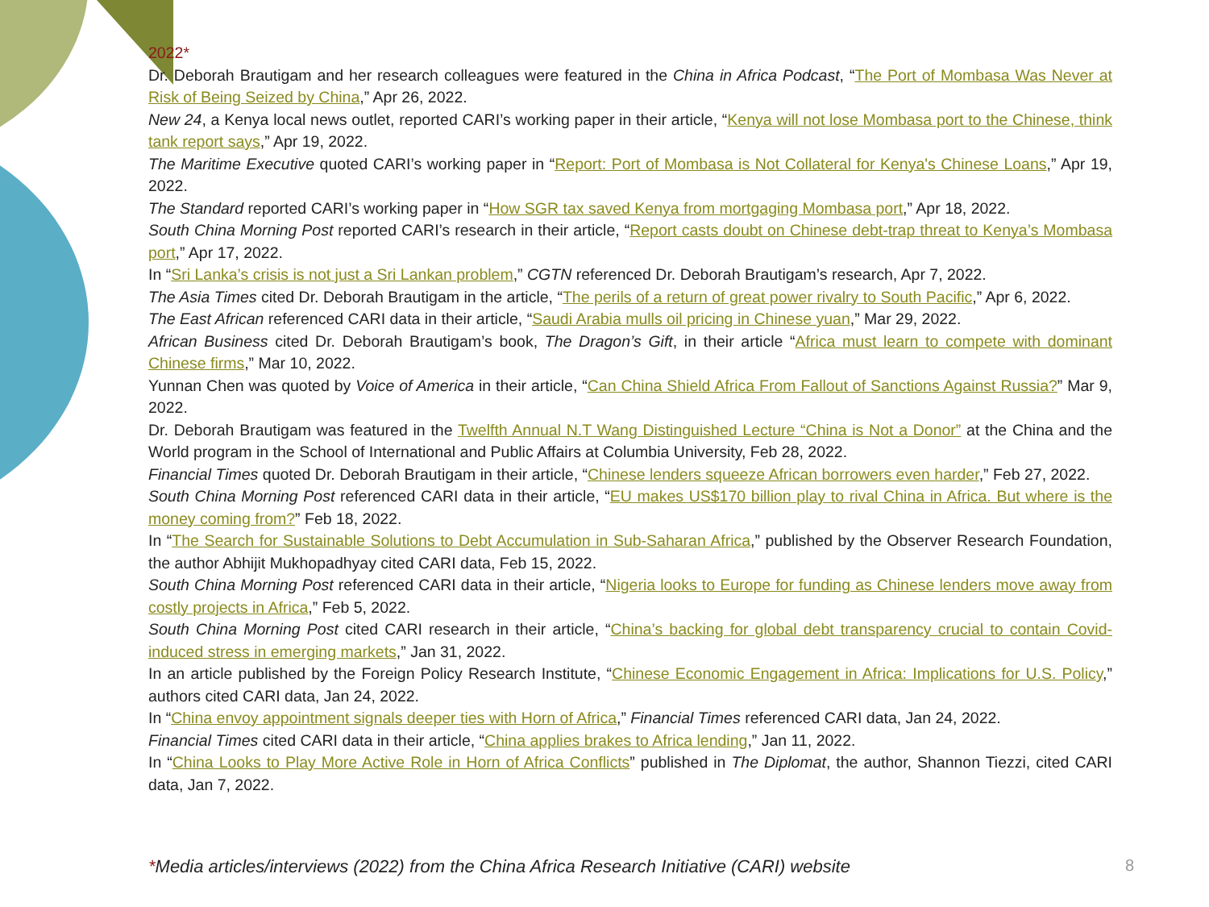2022*
Dr. Deborah Brautigam and her research colleagues were featured in the China in Africa Podcast, “The Port of Mombasa Was Never at Risk of Being Seized by China,” Apr 26, 2022.
New 24, a Kenya local news outlet, reported CARI’s working paper in their article, “Kenya will not lose Mombasa port to the Chinese, think tank report says,” Apr 19, 2022.
The Maritime Executive quoted CARI’s working paper in “Report: Port of Mombasa is Not Collateral for Kenya's Chinese Loans,” Apr 19, 2022.
The Standard reported CARI’s working paper in “How SGR tax saved Kenya from mortgaging Mombasa port,” Apr 18, 2022.
South China Morning Post reported CARI’s research in their article, “Report casts doubt on Chinese debt-trap threat to Kenya’s Mombasa port,” Apr 17, 2022.
In “Sri Lanka’s crisis is not just a Sri Lankan problem,” CGTN referenced Dr. Deborah Brautigam’s research, Apr 7, 2022.
The Asia Times cited Dr. Deborah Brautigam in the article, “The perils of a return of great power rivalry to South Pacific,” Apr 6, 2022.
The East African referenced CARI data in their article, “Saudi Arabia mulls oil pricing in Chinese yuan,” Mar 29, 2022.
African Business cited Dr. Deborah Brautigam’s book, The Dragon’s Gift, in their article “Africa must learn to compete with dominant Chinese firms,” Mar 10, 2022.
Yunnan Chen was quoted by Voice of America in their article, “Can China Shield Africa From Fallout of Sanctions Against Russia?” Mar 9, 2022.
Dr. Deborah Brautigam was featured in the Twelfth Annual N.T Wang Distinguished Lecture “China is Not a Donor” at the China and the World program in the School of International and Public Affairs at Columbia University, Feb 28, 2022.
Financial Times quoted Dr. Deborah Brautigam in their article, “Chinese lenders squeeze African borrowers even harder,” Feb 27, 2022.
South China Morning Post referenced CARI data in their article, “EU makes US$170 billion play to rival China in Africa. But where is the money coming from?” Feb 18, 2022.
In “The Search for Sustainable Solutions to Debt Accumulation in Sub-Saharan Africa,” published by the Observer Research Foundation, the author Abhijit Mukhopadhyay cited CARI data, Feb 15, 2022.
South China Morning Post referenced CARI data in their article, “Nigeria looks to Europe for funding as Chinese lenders move away from costly projects in Africa,” Feb 5, 2022.
South China Morning Post cited CARI research in their article, “China’s backing for global debt transparency crucial to contain Covid-induced stress in emerging markets,” Jan 31, 2022.
In an article published by the Foreign Policy Research Institute, “Chinese Economic Engagement in Africa: Implications for U.S. Policy,” authors cited CARI data, Jan 24, 2022.
In “China envoy appointment signals deeper ties with Horn of Africa,” Financial Times referenced CARI data, Jan 24, 2022.
Financial Times cited CARI data in their article, “China applies brakes to Africa lending,” Jan 11, 2022.
In “China Looks to Play More Active Role in Horn of Africa Conflicts” published in The Diplomat, the author, Shannon Tiezzi, cited CARI data, Jan 7, 2022.
*Media articles/interviews (2022) from the China Africa Research Initiative (CARI) website
8